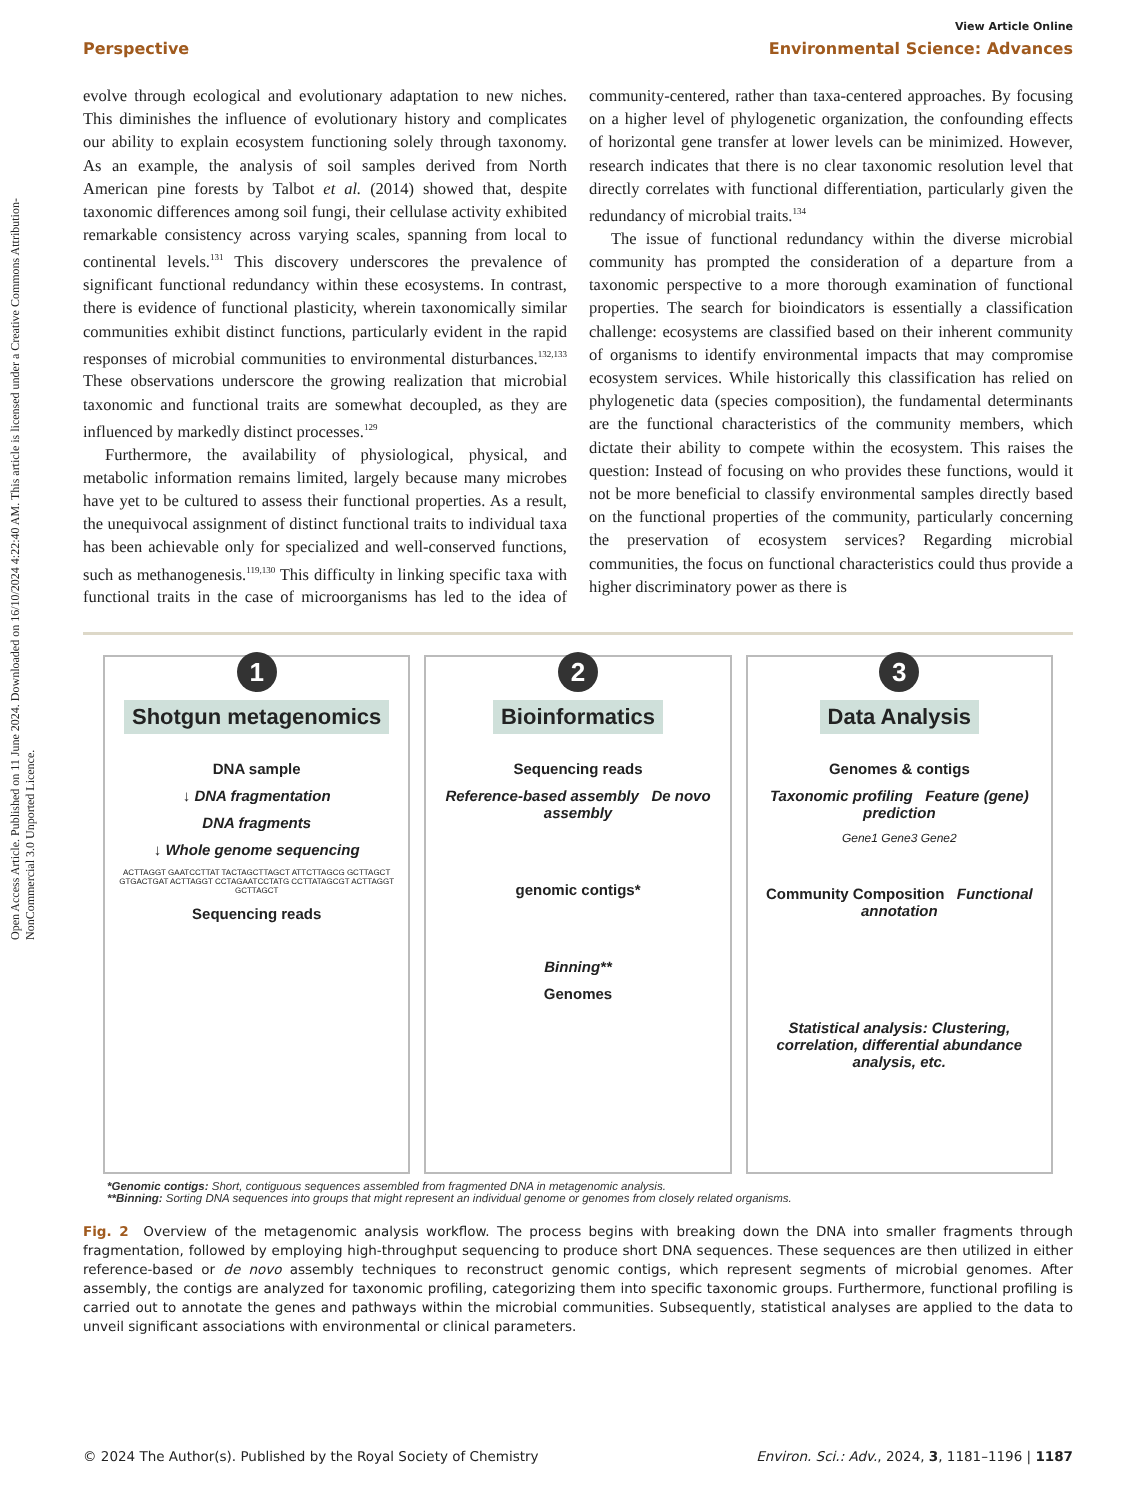Open Access Article. Published on 11 June 2024. Downloaded on 16/10/2024 4:22:40 AM. This article is licensed under a Creative Commons Attribution-NonCommercial 3.0 Unported Licence.
View Article Online
Perspective Environmental Science: Advances
evolve through ecological and evolutionary adaptation to new niches. This diminishes the influence of evolutionary history and complicates our ability to explain ecosystem functioning solely through taxonomy. As an example, the analysis of soil samples derived from North American pine forests by Talbot et al. (2014) showed that, despite taxonomic differences among soil fungi, their cellulase activity exhibited remarkable consistency across varying scales, spanning from local to continental levels.<sup>131</sup> This discovery underscores the prevalence of significant functional redundancy within these ecosystems. In contrast, there is evidence of functional plasticity, wherein taxonomically similar communities exhibit distinct functions, particularly evident in the rapid responses of microbial communities to environmental disturbances.<sup>132,133</sup> These observations underscore the growing realization that microbial taxonomic and functional traits are somewhat decoupled, as they are influenced by markedly distinct processes.<sup>129</sup>
Furthermore, the availability of physiological, physical, and metabolic information remains limited, largely because many microbes have yet to be cultured to assess their functional properties. As a result, the unequivocal assignment of distinct functional traits to individual taxa has been achievable only for specialized and well-conserved functions, such as methanogenesis.<sup>119,130</sup> This difficulty in linking specific taxa with functional traits in the case of microorganisms has led to the idea of community-centered, rather than taxa-centered approaches. By focusing on a higher level of phylogenetic organization, the confounding effects of horizontal gene transfer at lower levels can be minimized. However, research indicates that there is no clear taxonomic resolution level that directly correlates with functional differentiation, particularly given the redundancy of microbial traits.<sup>134</sup>
The issue of functional redundancy within the diverse microbial community has prompted the consideration of a departure from a taxonomic perspective to a more thorough examination of functional properties. The search for bioindicators is essentially a classification challenge: ecosystems are classified based on their inherent community of organisms to identify environmental impacts that may compromise ecosystem services. While historically this classification has relied on phylogenetic data (species composition), the fundamental determinants are the functional characteristics of the community members, which dictate their ability to compete within the ecosystem. This raises the question: Instead of focusing on who provides these functions, would it not be more beneficial to classify environmental samples directly based on the functional properties of the community, particularly concerning the preservation of ecosystem services? Regarding microbial communities, the focus on functional characteristics could thus provide a higher discriminatory power as there is
1
Shotgun metagenomics
DNA sample
↓ DNA fragmentation
DNA fragments
↓ Whole genome sequencing
ACTTAGGT GAATCCTTAT TACTAGCTTAGCT ATTCTTAGCG GCTTAGCT GTGACTGAT ACTTAGGT CCTAGAATCCTATG CCTTATAGCGT ACTTAGGT GCTTAGCT
Sequencing reads
2
Bioinformatics
Sequencing reads
Reference-based assembly De novo assembly
genomic contigs*
Binning**
Genomes
3
Data Analysis
Genomes & contigs
Taxonomic profiling Feature (gene) prediction
Gene1 Gene3 Gene2
Community Composition Functional annotation
Statistical analysis: Clustering, correlation, differential abundance analysis, etc.
*Genomic contigs: Short, contiguous sequences assembled from fragmented DNA in metagenomic analysis.
**Binning: Sorting DNA sequences into groups that might represent an individual genome or genomes from closely related organisms.
Fig. 2 Overview of the metagenomic analysis workflow. The process begins with breaking down the DNA into smaller fragments through fragmentation, followed by employing high-throughput sequencing to produce short DNA sequences. These sequences are then utilized in either reference-based or de novo assembly techniques to reconstruct genomic contigs, which represent segments of microbial genomes. After assembly, the contigs are analyzed for taxonomic profiling, categorizing them into specific taxonomic groups. Furthermore, functional profiling is carried out to annotate the genes and pathways within the microbial communities. Subsequently, statistical analyses are applied to the data to unveil significant associations with environmental or clinical parameters.
© 2024 The Author(s). Published by the Royal Society of Chemistry Environ. Sci.: Adv., 2024, 3, 1181–1196 | 1187